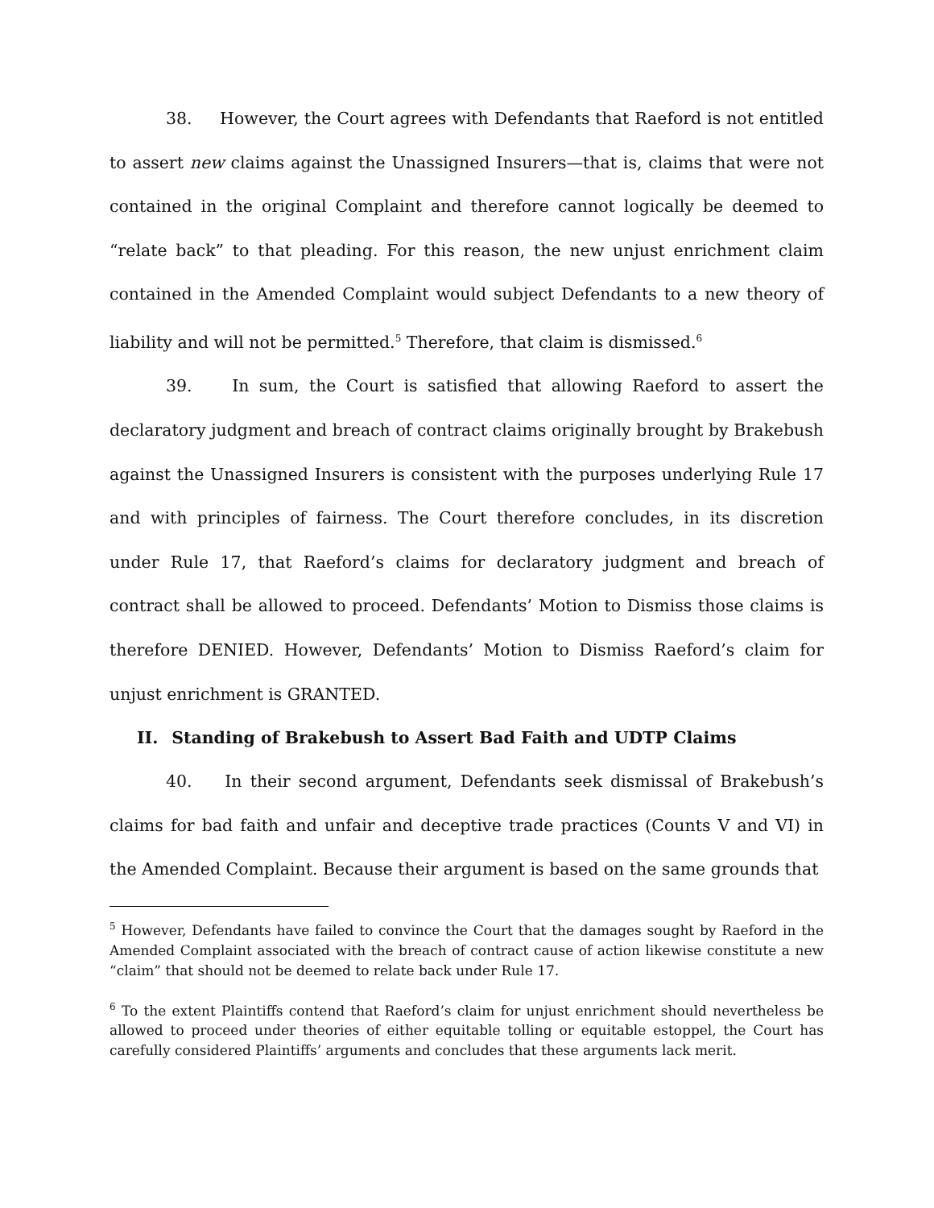38. However, the Court agrees with Defendants that Raeford is not entitled to assert new claims against the Unassigned Insurers—that is, claims that were not contained in the original Complaint and therefore cannot logically be deemed to “relate back” to that pleading. For this reason, the new unjust enrichment claim contained in the Amended Complaint would subject Defendants to a new theory of liability and will not be permitted.<sup>5</sup> Therefore, that claim is dismissed.<sup>6</sup>
39. In sum, the Court is satisfied that allowing Raeford to assert the declaratory judgment and breach of contract claims originally brought by Brakebush against the Unassigned Insurers is consistent with the purposes underlying Rule 17 and with principles of fairness. The Court therefore concludes, in its discretion under Rule 17, that Raeford’s claims for declaratory judgment and breach of contract shall be allowed to proceed. Defendants’ Motion to Dismiss those claims is therefore DENIED. However, Defendants’ Motion to Dismiss Raeford’s claim for unjust enrichment is GRANTED.
II. Standing of Brakebush to Assert Bad Faith and UDTP Claims
40. In their second argument, Defendants seek dismissal of Brakebush’s claims for bad faith and unfair and deceptive trade practices (Counts V and VI) in the Amended Complaint. Because their argument is based on the same grounds that
<sup>5</sup> However, Defendants have failed to convince the Court that the damages sought by Raeford in the Amended Complaint associated with the breach of contract cause of action likewise constitute a new “claim” that should not be deemed to relate back under Rule 17.
<sup>6</sup> To the extent Plaintiffs contend that Raeford’s claim for unjust enrichment should nevertheless be allowed to proceed under theories of either equitable tolling or equitable estoppel, the Court has carefully considered Plaintiffs’ arguments and concludes that these arguments lack merit.